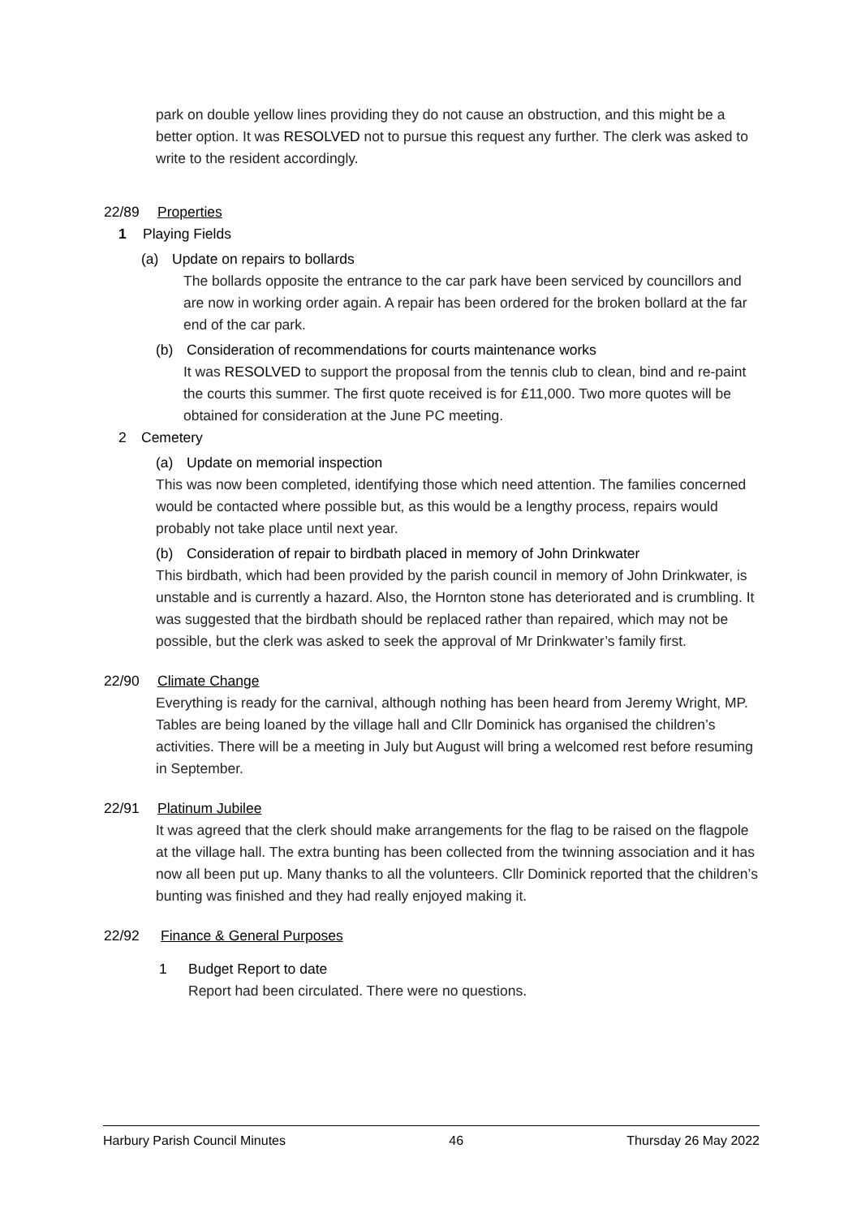park on double yellow lines providing they do not cause an obstruction, and this might be a better option. It was RESOLVED not to pursue this request any further. The clerk was asked to write to the resident accordingly.
22/89 Properties
1 Playing Fields
(a) Update on repairs to bollards
The bollards opposite the entrance to the car park have been serviced by councillors and are now in working order again. A repair has been ordered for the broken bollard at the far end of the car park.
(b) Consideration of recommendations for courts maintenance works
It was RESOLVED to support the proposal from the tennis club to clean, bind and re-paint the courts this summer. The first quote received is for £11,000. Two more quotes will be obtained for consideration at the June PC meeting.
2 Cemetery
(a) Update on memorial inspection
This was now been completed, identifying those which need attention. The families concerned would be contacted where possible but, as this would be a lengthy process, repairs would probably not take place until next year.
(b) Consideration of repair to birdbath placed in memory of John Drinkwater
This birdbath, which had been provided by the parish council in memory of John Drinkwater, is unstable and is currently a hazard. Also, the Hornton stone has deteriorated and is crumbling. It was suggested that the birdbath should be replaced rather than repaired, which may not be possible, but the clerk was asked to seek the approval of Mr Drinkwater’s family first.
22/90 Climate Change
Everything is ready for the carnival, although nothing has been heard from Jeremy Wright, MP. Tables are being loaned by the village hall and Cllr Dominick has organised the children’s activities. There will be a meeting in July but August will bring a welcomed rest before resuming in September.
22/91 Platinum Jubilee
It was agreed that the clerk should make arrangements for the flag to be raised on the flagpole at the village hall. The extra bunting has been collected from the twinning association and it has now all been put up. Many thanks to all the volunteers. Cllr Dominick reported that the children’s bunting was finished and they had really enjoyed making it.
22/92 Finance & General Purposes
1 Budget Report to date
Report had been circulated. There were no questions.
Harbury Parish Council Minutes 46 Thursday 26 May 2022